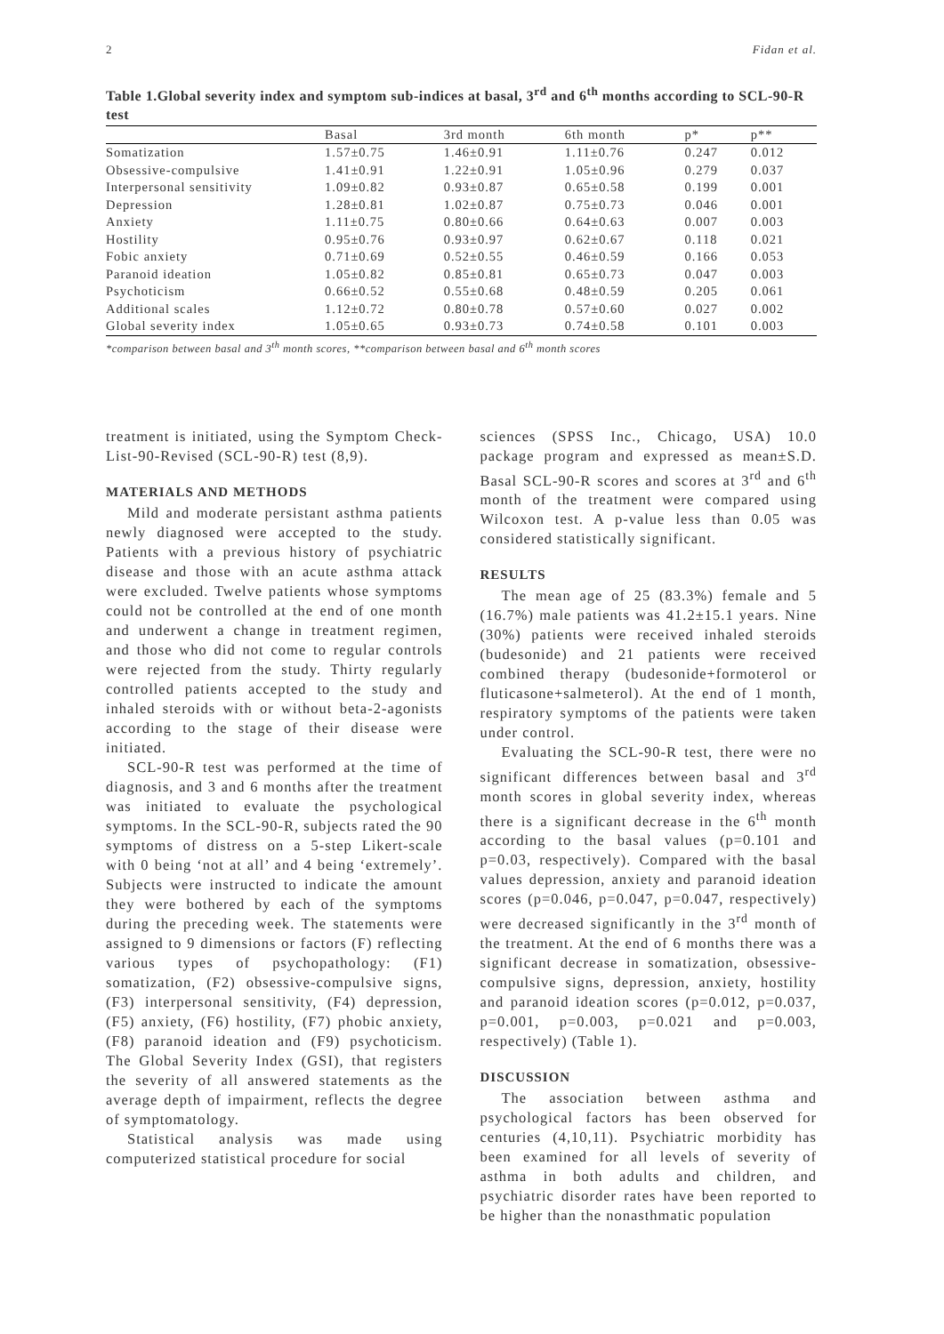2 Fidan et al.
Table 1.Global severity index and symptom sub-indices at basal, 3<sup>rd</sup> and 6<sup>th</sup> months according to SCL-90-R test
| | Basal | 3rd month | 6th month | p* | p** |
| --- | --- | --- | --- | --- | --- |
| Somatization | 1.57±0.75 | 1.46±0.91 | 1.11±0.76 | 0.247 | 0.012 |
| Obsessive-compulsive | 1.41±0.91 | 1.22±0.91 | 1.05±0.96 | 0.279 | 0.037 |
| Interpersonal sensitivity | 1.09±0.82 | 0.93±0.87 | 0.65±0.58 | 0.199 | 0.001 |
| Depression | 1.28±0.81 | 1.02±0.87 | 0.75±0.73 | 0.046 | 0.001 |
| Anxiety | 1.11±0.75 | 0.80±0.66 | 0.64±0.63 | 0.007 | 0.003 |
| Hostility | 0.95±0.76 | 0.93±0.97 | 0.62±0.67 | 0.118 | 0.021 |
| Fobic anxiety | 0.71±0.69 | 0.52±0.55 | 0.46±0.59 | 0.166 | 0.053 |
| Paranoid ideation | 1.05±0.82 | 0.85±0.81 | 0.65±0.73 | 0.047 | 0.003 |
| Psychoticism | 0.66±0.52 | 0.55±0.68 | 0.48±0.59 | 0.205 | 0.061 |
| Additional scales | 1.12±0.72 | 0.80±0.78 | 0.57±0.60 | 0.027 | 0.002 |
| Global severity index | 1.05±0.65 | 0.93±0.73 | 0.74±0.58 | 0.101 | 0.003 |
*comparison between basal and 3<sup>th</sup> month scores, **comparison between basal and 6<sup>th</sup> month scores
treatment is initiated, using the Symptom Check-List-90-Revised (SCL-90-R) test (8,9).
MATERIALS AND METHODS
Mild and moderate persistant asthma patients newly diagnosed were accepted to the study. Patients with a previous history of psychiatric disease and those with an acute asthma attack were excluded. Twelve patients whose symptoms could not be controlled at the end of one month and underwent a change in treatment regimen, and those who did not come to regular controls were rejected from the study. Thirty regularly controlled patients accepted to the study and inhaled steroids with or without beta-2-agonists according to the stage of their disease were initiated.
SCL-90-R test was performed at the time of diagnosis, and 3 and 6 months after the treatment was initiated to evaluate the psychological symptoms. In the SCL-90-R, subjects rated the 90 symptoms of distress on a 5-step Likert-scale with 0 being ‘not at all’ and 4 being ‘extremely’. Subjects were instructed to indicate the amount they were bothered by each of the symptoms during the preceding week. The statements were assigned to 9 dimensions or factors (F) reflecting various types of psychopathology: (F1) somatization, (F2) obsessive-compulsive signs, (F3) interpersonal sensitivity, (F4) depression, (F5) anxiety, (F6) hostility, (F7) phobic anxiety, (F8) paranoid ideation and (F9) psychoticism. The Global Severity Index (GSI), that registers the severity of all answered statements as the average depth of impairment, reflects the degree of symptomatology.
Statistical analysis was made using computerized statistical procedure for social
sciences (SPSS Inc., Chicago, USA) 10.0 package program and expressed as mean±S.D. Basal SCL-90-R scores and scores at 3<sup>rd</sup> and 6<sup>th</sup> month of the treatment were compared using Wilcoxon test. A p-value less than 0.05 was considered statistically significant.
RESULTS
The mean age of 25 (83.3%) female and 5 (16.7%) male patients was 41.2±15.1 years. Nine (30%) patients were received inhaled steroids (budesonide) and 21 patients were received combined therapy (budesonide+formoterol or fluticasone+salmeterol). At the end of 1 month, respiratory symptoms of the patients were taken under control.
Evaluating the SCL-90-R test, there were no significant differences between basal and 3<sup>rd</sup> month scores in global severity index, whereas there is a significant decrease in the 6<sup>th</sup> month according to the basal values (p=0.101 and p=0.03, respectively). Compared with the basal values depression, anxiety and paranoid ideation scores (p=0.046, p=0.047, p=0.047, respectively) were decreased significantly in the 3<sup>rd</sup> month of the treatment. At the end of 6 months there was a significant decrease in somatization, obsessive-compulsive signs, depression, anxiety, hostility and paranoid ideation scores (p=0.012, p=0.037, p=0.001, p=0.003, p=0.021 and p=0.003, respectively) (Table 1).
DISCUSSION
The association between asthma and psychological factors has been observed for centuries (4,10,11). Psychiatric morbidity has been examined for all levels of severity of asthma in both adults and children, and psychiatric disorder rates have been reported to be higher than the nonasthmatic population